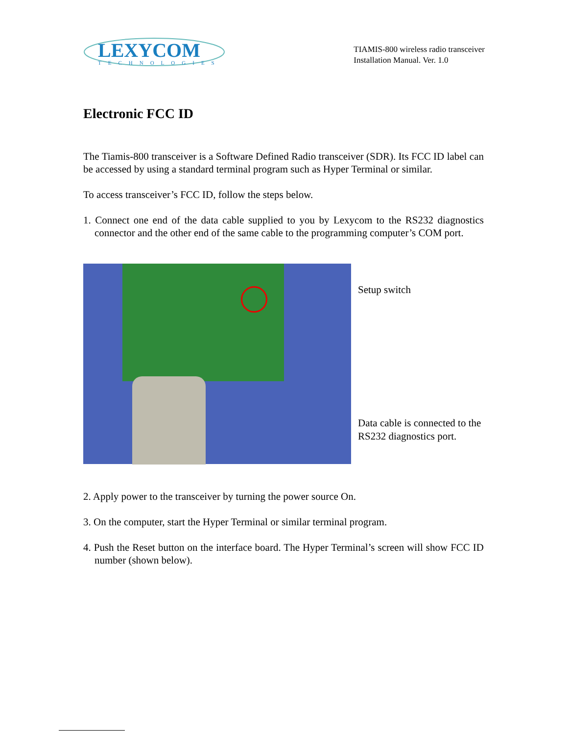LEXYCOM
TECHNOLOGIES
TIAMIS-800 wireless radio transceiver
Installation Manual. Ver. 1.0
Electronic FCC ID
The Tiamis-800 transceiver is a Software Defined Radio transceiver (SDR). Its FCC ID label can be accessed by using a standard terminal program such as Hyper Terminal or similar.
To access transceiver’s FCC ID, follow the steps below.
1. Connect one end of the data cable supplied to you by Lexycom to the RS232 diagnostics connector and the other end of the same cable to the programming computer’s COM port.
Setup switch
Data cable is connected to the RS232 diagnostics port.
2. Apply power to the transceiver by turning the power source On.
3. On the computer, start the Hyper Terminal or similar terminal program.
4. Push the Reset button on the interface board. The Hyper Terminal’s screen will show FCC ID number (shown below).